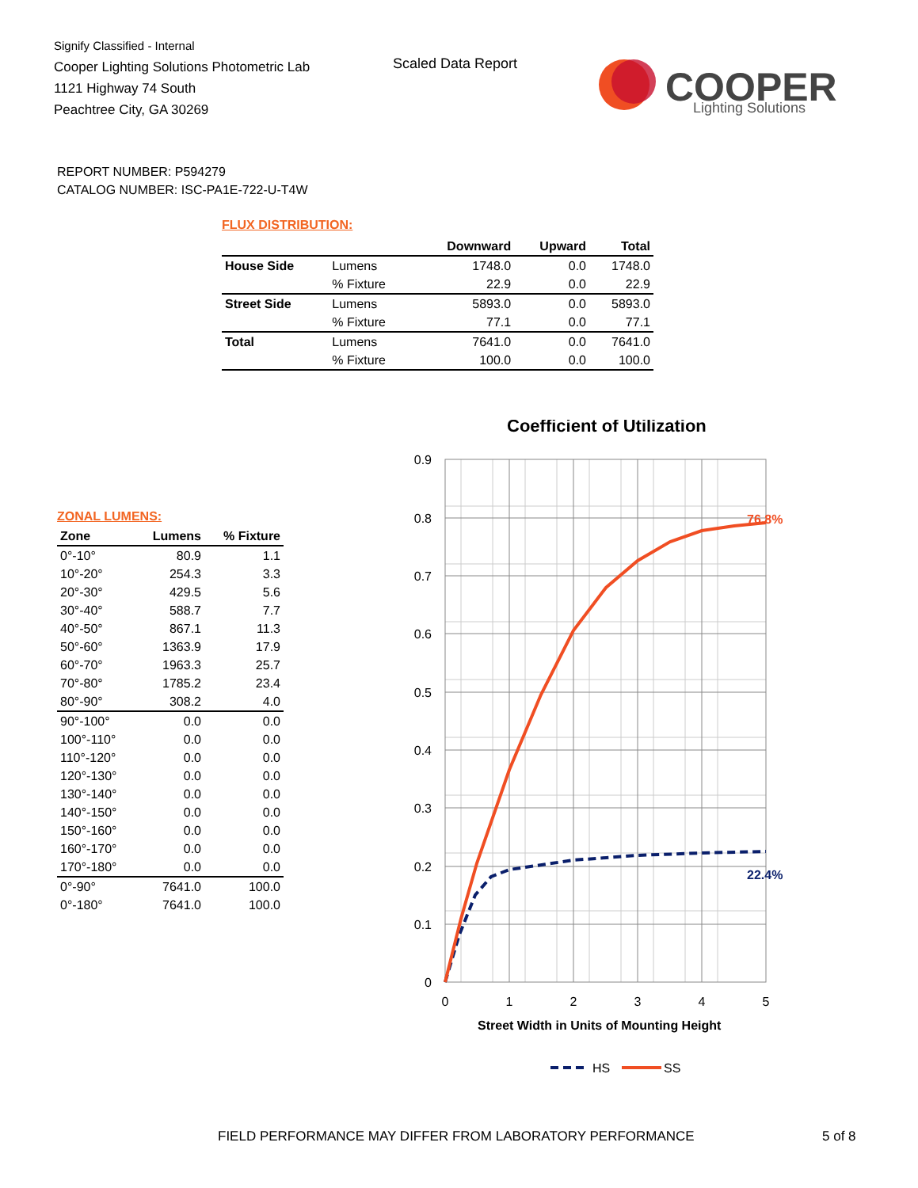Signify Classified - Internal
Cooper Lighting Solutions Photometric Lab
1121 Highway 74 South
Peachtree City, GA 30269
Scaled Data Report
COOPER
Lighting Solutions
REPORT NUMBER: P594279
CATALOG NUMBER: ISC-PA1E-722-U-T4W
FLUX DISTRIBUTION:
| | | Downward | Upward | Total |
| --- | --- | --- | --- | --- |
| House Side | Lumens | 1748.0 | 0.0 | 1748.0 |
| | % Fixture | 22.9 | 0.0 | 22.9 |
| Street Side | Lumens | 5893.0 | 0.0 | 5893.0 |
| | % Fixture | 77.1 | 0.0 | 77.1 |
| Total | Lumens | 7641.0 | 0.0 | 7641.0 |
| | % Fixture | 100.0 | 0.0 | 100.0 |
ZONAL LUMENS:
| Zone | Lumens | % Fixture |
| --- | --- | --- |
| 0°-10° | 80.9 | 1.1 |
| 10°-20° | 254.3 | 3.3 |
| 20°-30° | 429.5 | 5.6 |
| 30°-40° | 588.7 | 7.7 |
| 40°-50° | 867.1 | 11.3 |
| 50°-60° | 1363.9 | 17.9 |
| 60°-70° | 1963.3 | 25.7 |
| 70°-80° | 1785.2 | 23.4 |
| 80°-90° | 308.2 | 4.0 |
| 90°-100° | 0.0 | 0.0 |
| 100°-110° | 0.0 | 0.0 |
| 110°-120° | 0.0 | 0.0 |
| 120°-130° | 0.0 | 0.0 |
| 130°-140° | 0.0 | 0.0 |
| 140°-150° | 0.0 | 0.0 |
| 150°-160° | 0.0 | 0.0 |
| 160°-170° | 0.0 | 0.0 |
| 170°-180° | 0.0 | 0.0 |
| 0°-90° | 7641.0 | 100.0 |
| 0°-180° | 7641.0 | 100.0 |
Coefficient of Utilization
0.9
0.8
0.7
0.6
0.5
0.4
0.3
0.2
0.1
0
0
1
2
3
4
5
Street Width in Units of Mounting Height
76.8%
22.4%
HS
SS
FIELD PERFORMANCE MAY DIFFER FROM LABORATORY PERFORMANCE
5 of 8